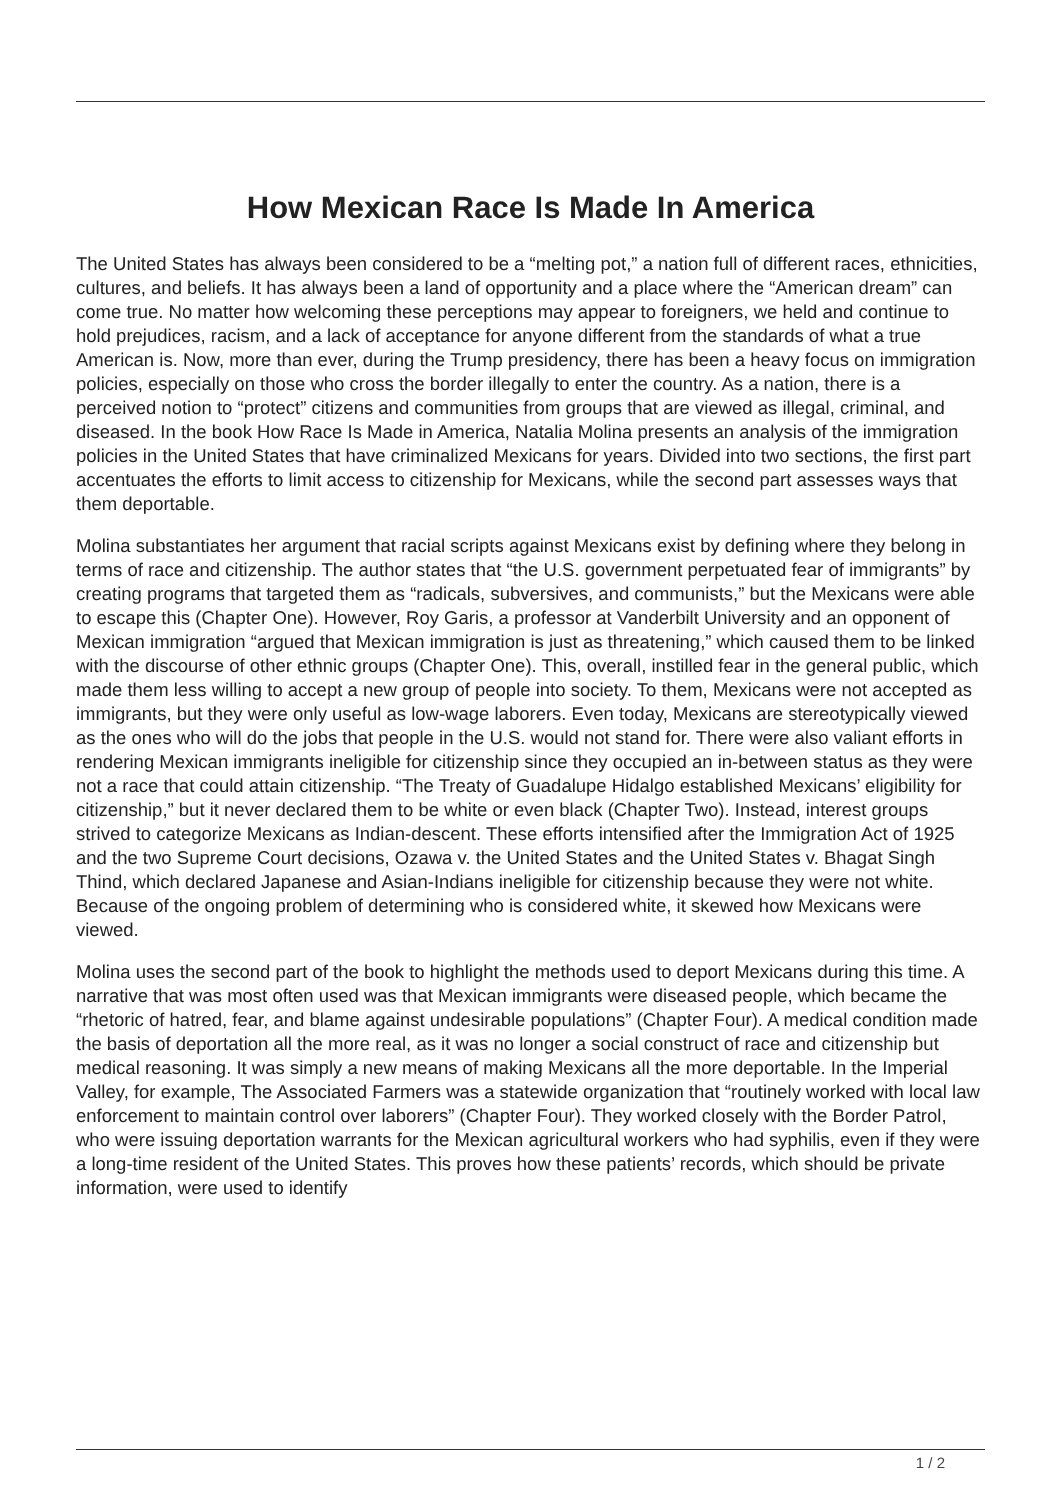How Mexican Race Is Made In America
The United States has always been considered to be a “melting pot,” a nation full of different races, ethnicities, cultures, and beliefs. It has always been a land of opportunity and a place where the “American dream” can come true. No matter how welcoming these perceptions may appear to foreigners, we held and continue to hold prejudices, racism, and a lack of acceptance for anyone different from the standards of what a true American is. Now, more than ever, during the Trump presidency, there has been a heavy focus on immigration policies, especially on those who cross the border illegally to enter the country. As a nation, there is a perceived notion to “protect” citizens and communities from groups that are viewed as illegal, criminal, and diseased. In the book How Race Is Made in America, Natalia Molina presents an analysis of the immigration policies in the United States that have criminalized Mexicans for years. Divided into two sections, the first part accentuates the efforts to limit access to citizenship for Mexicans, while the second part assesses ways that them deportable.
Molina substantiates her argument that racial scripts against Mexicans exist by defining where they belong in terms of race and citizenship. The author states that “the U.S. government perpetuated fear of immigrants” by creating programs that targeted them as “radicals, subversives, and communists,” but the Mexicans were able to escape this (Chapter One). However, Roy Garis, a professor at Vanderbilt University and an opponent of Mexican immigration “argued that Mexican immigration is just as threatening,” which caused them to be linked with the discourse of other ethnic groups (Chapter One). This, overall, instilled fear in the general public, which made them less willing to accept a new group of people into society. To them, Mexicans were not accepted as immigrants, but they were only useful as low-wage laborers. Even today, Mexicans are stereotypically viewed as the ones who will do the jobs that people in the U.S. would not stand for. There were also valiant efforts in rendering Mexican immigrants ineligible for citizenship since they occupied an in-between status as they were not a race that could attain citizenship. “The Treaty of Guadalupe Hidalgo established Mexicans’ eligibility for citizenship,” but it never declared them to be white or even black (Chapter Two). Instead, interest groups strived to categorize Mexicans as Indian-descent. These efforts intensified after the Immigration Act of 1925 and the two Supreme Court decisions, Ozawa v. the United States and the United States v. Bhagat Singh Thind, which declared Japanese and Asian-Indians ineligible for citizenship because they were not white. Because of the ongoing problem of determining who is considered white, it skewed how Mexicans were viewed.
Molina uses the second part of the book to highlight the methods used to deport Mexicans during this time. A narrative that was most often used was that Mexican immigrants were diseased people, which became the “rhetoric of hatred, fear, and blame against undesirable populations” (Chapter Four). A medical condition made the basis of deportation all the more real, as it was no longer a social construct of race and citizenship but medical reasoning. It was simply a new means of making Mexicans all the more deportable. In the Imperial Valley, for example, The Associated Farmers was a statewide organization that “routinely worked with local law enforcement to maintain control over laborers” (Chapter Four). They worked closely with the Border Patrol, who were issuing deportation warrants for the Mexican agricultural workers who had syphilis, even if they were a long-time resident of the United States. This proves how these patients’ records, which should be private information, were used to identify
1 / 2